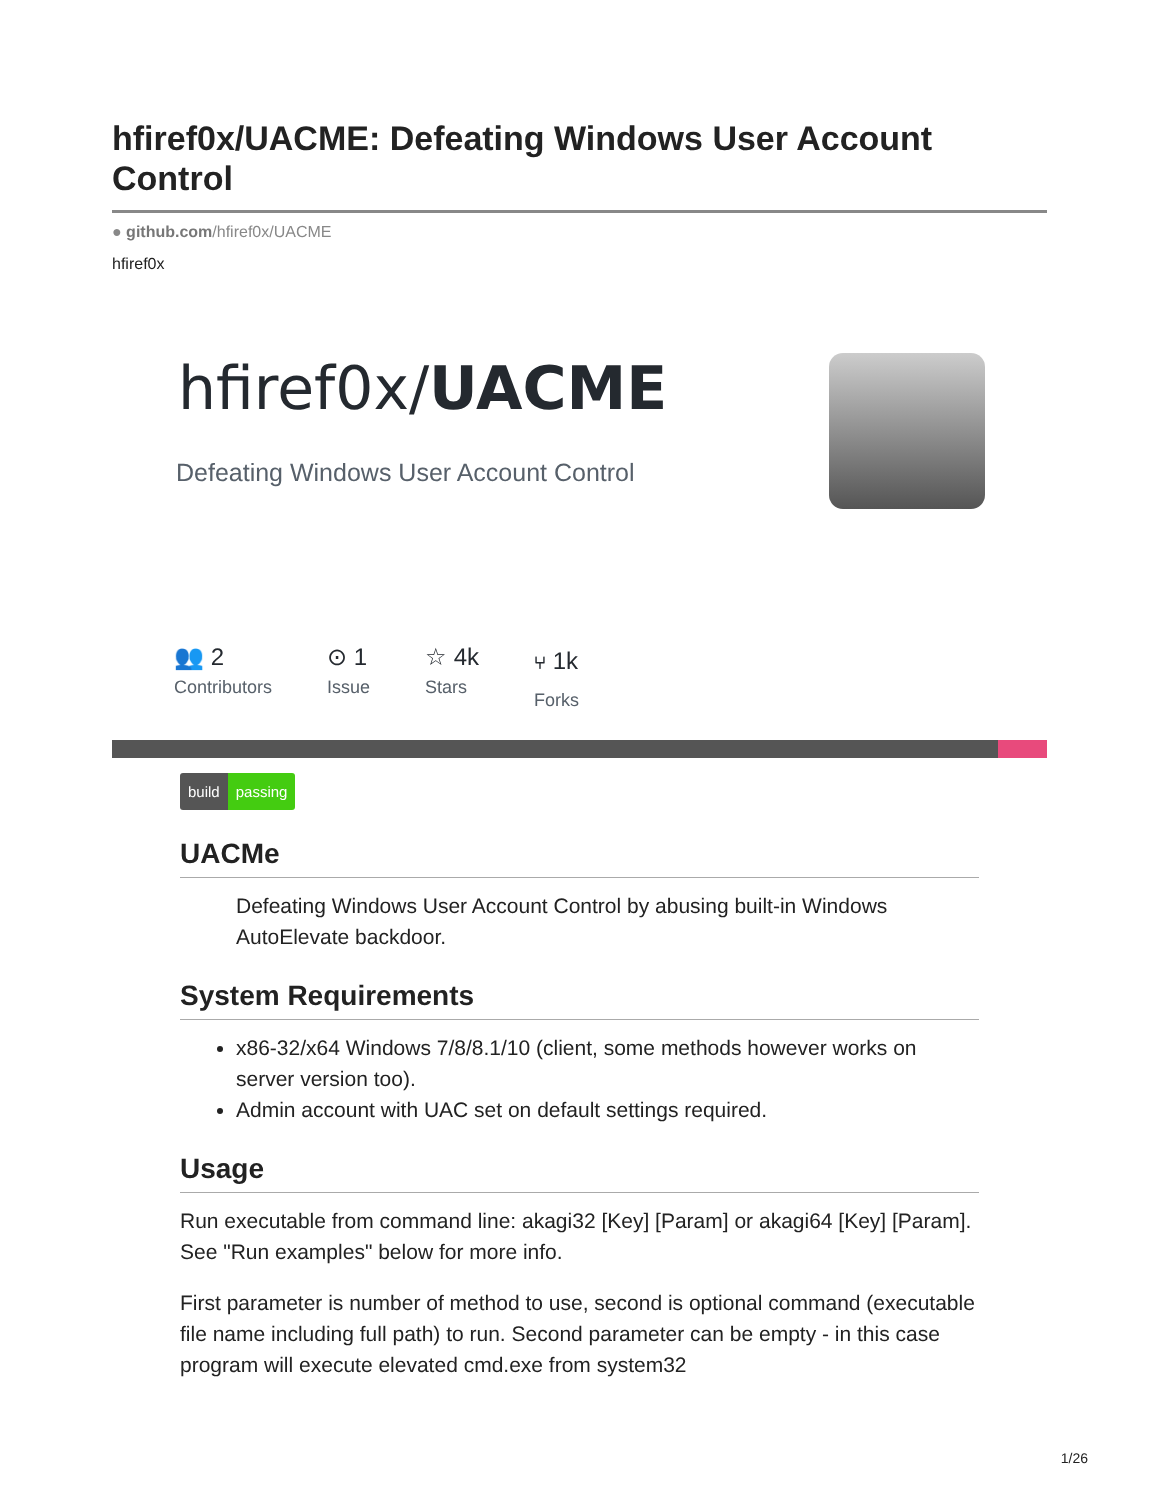hfiref0x/UACME: Defeating Windows User Account Control
● github.com/hfiref0x/UACME
hfiref0x
hfiref0x/UACME
Defeating Windows User Account Control
👥 2
Contributors
⊙ 1
Issue
☆ 4k
Stars
⑂ 1k
Forks
build passing
UACMe
Defeating Windows User Account Control by abusing built-in Windows AutoElevate backdoor.
System Requirements
x86-32/x64 Windows 7/8/8.1/10 (client, some methods however works on server version too).
Admin account with UAC set on default settings required.
Usage
Run executable from command line: akagi32 [Key] [Param] or akagi64 [Key] [Param]. See "Run examples" below for more info.
First parameter is number of method to use, second is optional command (executable file name including full path) to run. Second parameter can be empty - in this case program will execute elevated cmd.exe from system32
1/26